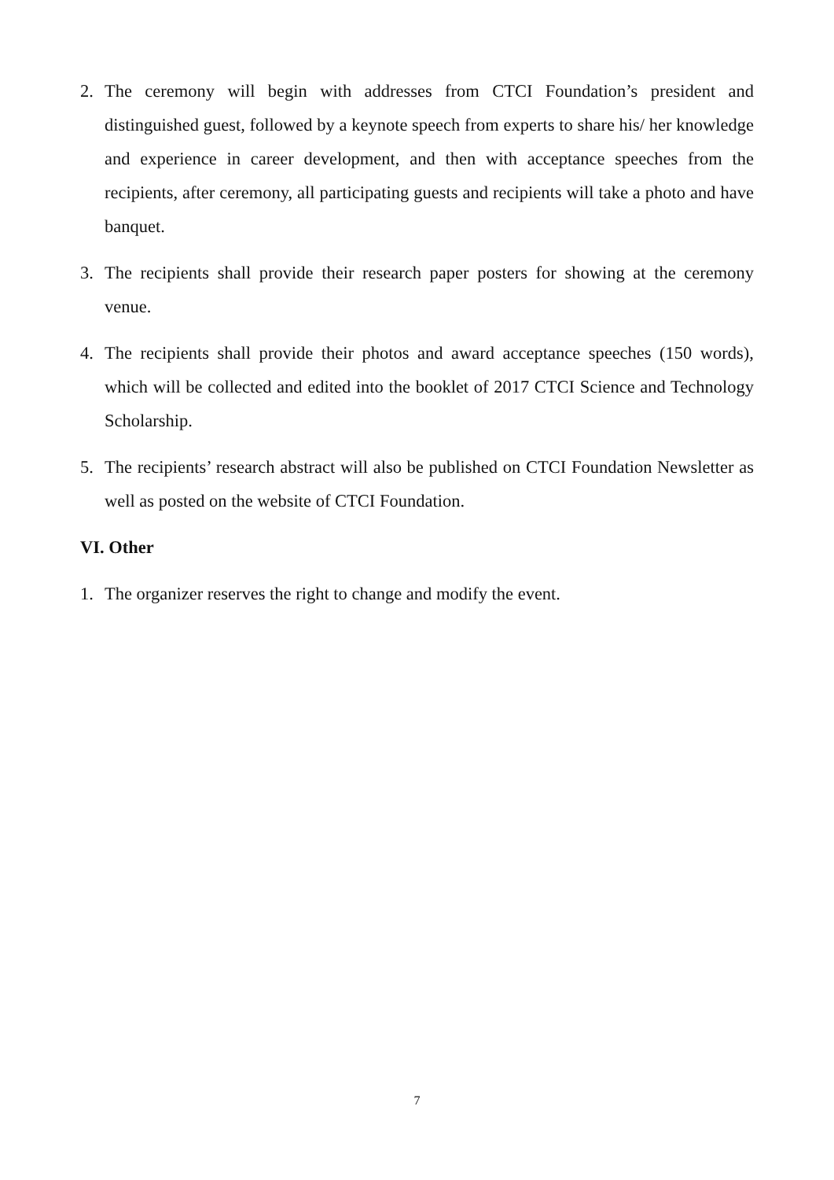2. The ceremony will begin with addresses from CTCI Foundation’s president and distinguished guest, followed by a keynote speech from experts to share his/ her knowledge and experience in career development, and then with acceptance speeches from the recipients, after ceremony, all participating guests and recipients will take a photo and have banquet.
3. The recipients shall provide their research paper posters for showing at the ceremony venue.
4. The recipients shall provide their photos and award acceptance speeches (150 words), which will be collected and edited into the booklet of 2017 CTCI Science and Technology Scholarship.
5. The recipients’ research abstract will also be published on CTCI Foundation Newsletter as well as posted on the website of CTCI Foundation.
VI. Other
1. The organizer reserves the right to change and modify the event.
7